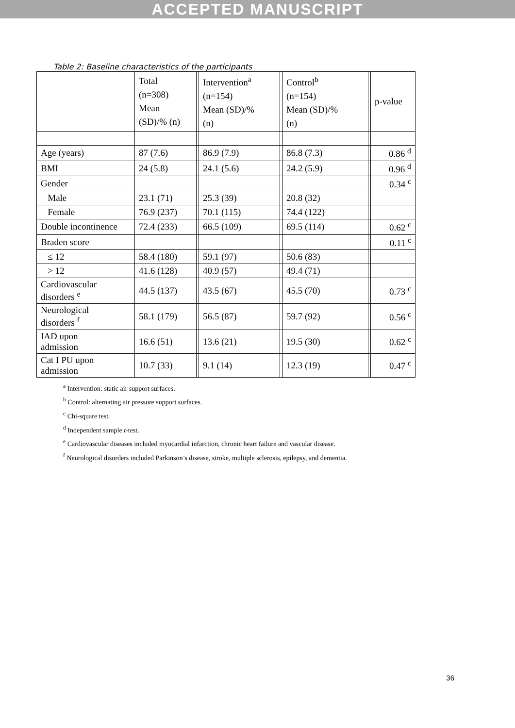ACCEPTED MANUSCRIPT
Table 2: Baseline characteristics of the participants
| | Total (n=308) Mean (SD)/% (n) | | Intervention<sup>a</sup> (n=154) Mean (SD)/% (n) | | Control<sup>b</sup> (n=154) Mean (SD)/% (n) | | p-value |
| Age (years) | 87 (7.6) | | 86.9 (7.9) | | 86.8 (7.3) | | 0.86 <sup>d</sup> |
| BMI | 24 (5.8) | | 24.1 (5.6) | | 24.2 (5.9) | | 0.96 <sup>d</sup> |
| Gender | | | | | | | 0.34 <sup>c</sup> |
| Male | 23.1 (71) | | 25.3 (39) | | 20.8 (32) | | |
| Female | 76.9 (237) | | 70.1 (115) | | 74.4 (122) | | |
| Double incontinence | 72.4 (233) | | 66.5 (109) | | 69.5 (114) | | 0.62 <sup>c</sup> |
| Braden score | | | | | | | 0.11 <sup>c</sup> |
| ≤ 12 | 58.4 (180) | | 59.1 (97) | | 50.6 (83) | | |
| > 12 | 41.6 (128) | | 40.9 (57) | | 49.4 (71) | | |
| Cardiovascular disorders <sup>e</sup> | 44.5 (137) | | 43.5 (67) | | 45.5 (70) | | 0.73 <sup>c</sup> |
| Neurological disorders <sup>f</sup> | 58.1 (179) | | 56.5 (87) | | 59.7 (92) | | 0.56 <sup>c</sup> |
| IAD upon admission | 16.6 (51) | | 13.6 (21) | | 19.5 (30) | | 0.62 <sup>c</sup> |
| Cat I PU upon admission | 10.7 (33) | | 9.1 (14) | | 12.3 (19) | | 0.47 <sup>c</sup> |
<sup>a</sup> Intervention: static air support surfaces.
<sup>b</sup> Control: alternating air pressure support surfaces.
<sup>c</sup> Chi-square test.
<sup>d</sup> Independent sample t-test.
<sup>e</sup> Cardiovascular diseases included myocardial infarction, chronic heart failure and vascular disease.
<sup>f</sup> Neurological disorders included Parkinson’s disease, stroke, multiple sclerosis, epilepsy, and dementia.
36